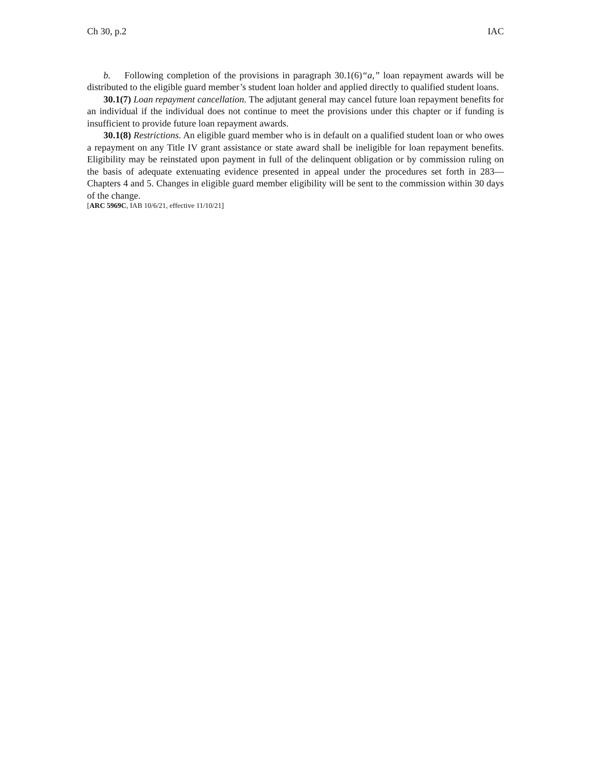Ch 30, p.2 IAC
b. Following completion of the provisions in paragraph 30.1(6)“a,” loan repayment awards will be distributed to the eligible guard member’s student loan holder and applied directly to qualified student loans.
30.1(7) Loan repayment cancellation. The adjutant general may cancel future loan repayment benefits for an individual if the individual does not continue to meet the provisions under this chapter or if funding is insufficient to provide future loan repayment awards.
30.1(8) Restrictions. An eligible guard member who is in default on a qualified student loan or who owes a repayment on any Title IV grant assistance or state award shall be ineligible for loan repayment benefits. Eligibility may be reinstated upon payment in full of the delinquent obligation or by commission ruling on the basis of adequate extenuating evidence presented in appeal under the procedures set forth in 283—Chapters 4 and 5. Changes in eligible guard member eligibility will be sent to the commission within 30 days of the change.
[ARC 5969C, IAB 10/6/21, effective 11/10/21]